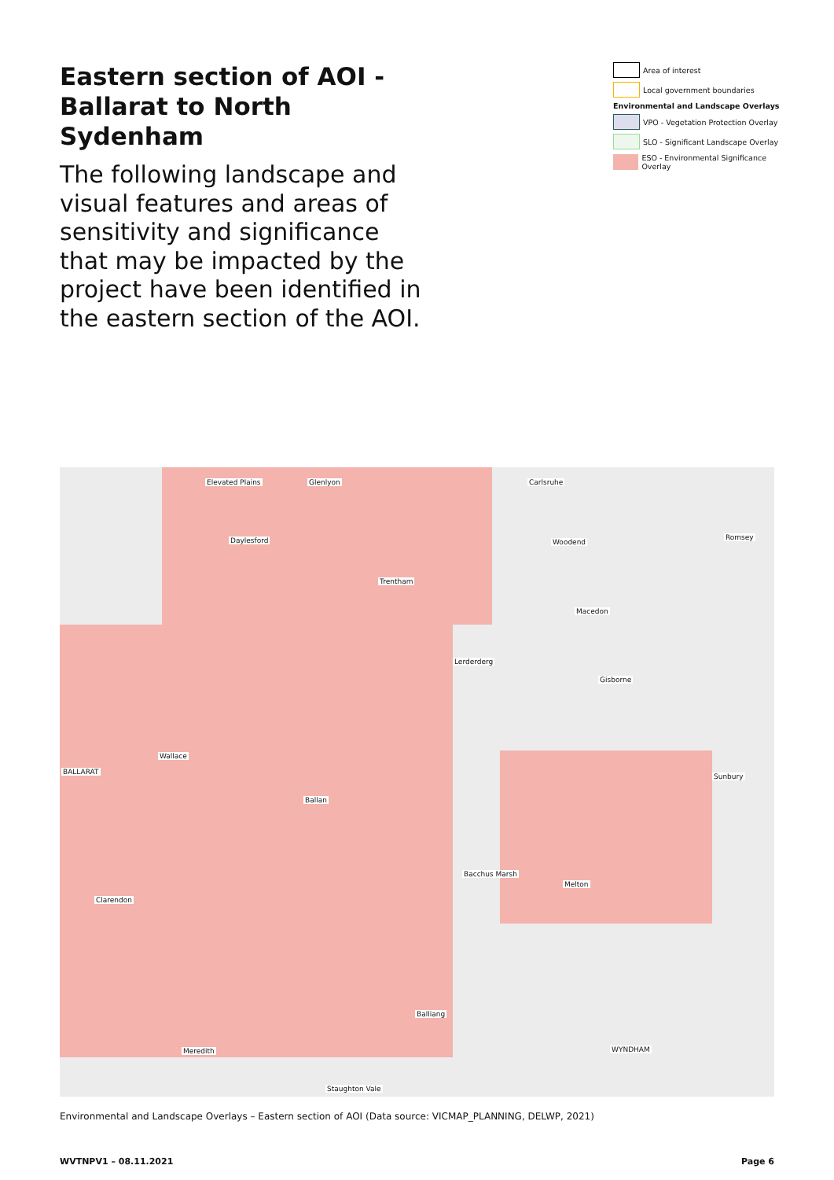Eastern section of AOI - Ballarat to North Sydenham
The following landscape and visual features and areas of sensitivity and significance that may be impacted by the project have been identified in the eastern section of the AOI.
Area of interest
Local government boundaries
Environmental and Landscape Overlays
VPO - Vegetation Protection Overlay
SLO - Significant Landscape Overlay
ESO - Environmental Significance Overlay
Elevated Plains Glenlyon Carlsruhe
Daylesford
Trentham
Woodend
Romsey
Macedon
Lerderderg
Gisborne
Wallace
Ballan
Sunbury
Bacchus Marsh
Melton
Clarendon
Balliang
WYNDHAM Meredith
Staughton Vale
BALLARAT
Environmental and Landscape Overlays – Eastern section of AOI (Data source: VICMAP_PLANNING, DELWP, 2021)
WVTNPV1 – 08.11.2021 Page 6